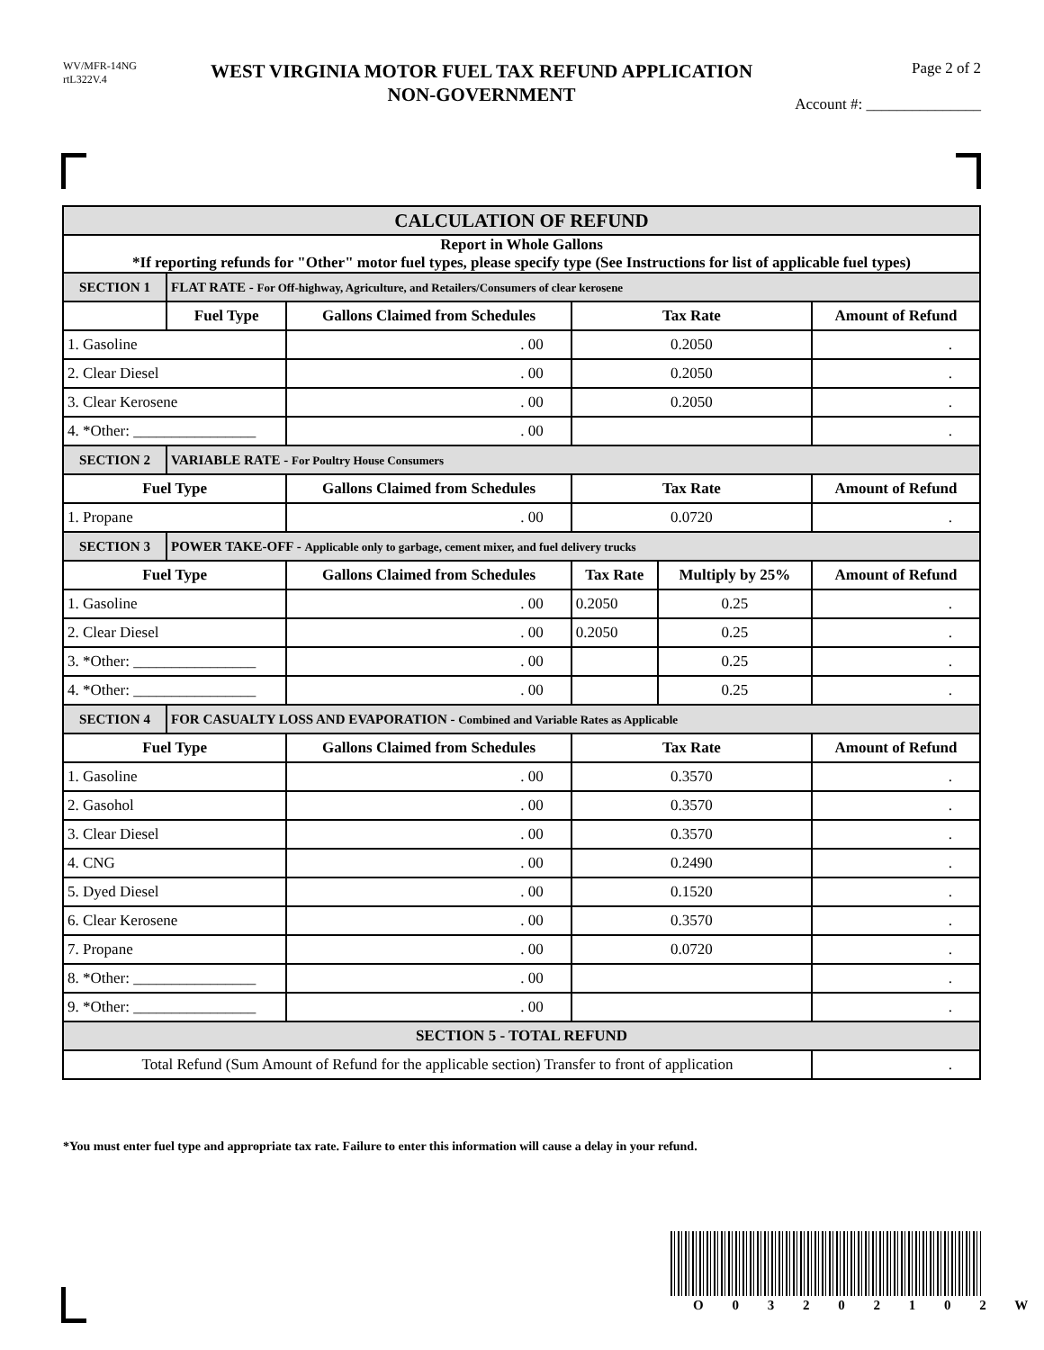WV/MFR-14NG
rtL322V.4
WEST VIRGINIA MOTOR FUEL TAX REFUND APPLICATION
NON-GOVERNMENT
Page 2 of 2
Account #: _______________
| CALCULATION OF REFUND | | | | | |
| --- | --- | --- | --- | --- | --- |
| Report in Whole Gallons *If reporting refunds for "Other" motor fuel types, please specify type (See Instructions for list of applicable fuel types) | | | | | |
| SECTION 1 | FLAT RATE - For Off-highway, Agriculture, and Retailers/Consumers of clear kerosene | | | | |
| | Fuel Type | Gallons Claimed from Schedules | Tax Rate | | Amount of Refund |
| 1. Gasoline | | . 00 | 0.2050 | | . |
| 2. Clear Diesel | | . 00 | 0.2050 | | . |
| 3. Clear Kerosene | | . 00 | 0.2050 | | . |
| 4. *Other: ________________ | | . 00 | | | . |
| SECTION 2 | VARIABLE RATE - For Poultry House Consumers | | | | |
| Fuel Type | | Gallons Claimed from Schedules | Tax Rate | | Amount of Refund |
| 1. Propane | | . 00 | 0.0720 | | . |
| SECTION 3 | POWER TAKE-OFF - Applicable only to garbage, cement mixer, and fuel delivery trucks | | | | |
| Fuel Type | | Gallons Claimed from Schedules | Tax Rate | Multiply by 25% | Amount of Refund |
| 1. Gasoline | | . 00 | 0.2050 | 0.25 | . |
| 2. Clear Diesel | | . 00 | 0.2050 | 0.25 | . |
| 3. *Other: ________________ | | . 00 | | 0.25 | . |
| 4. *Other: ________________ | | . 00 | | 0.25 | . |
| SECTION 4 | FOR CASUALTY LOSS AND EVAPORATION - Combined and Variable Rates as Applicable | | | | |
| Fuel Type | | Gallons Claimed from Schedules | Tax Rate | | Amount of Refund |
| 1. Gasoline | | . 00 | 0.3570 | | . |
| 2. Gasohol | | . 00 | 0.3570 | | . |
| 3. Clear Diesel | | . 00 | 0.3570 | | . |
| 4. CNG | | . 00 | 0.2490 | | . |
| 5. Dyed Diesel | | . 00 | 0.1520 | | . |
| 6. Clear Kerosene | | . 00 | 0.3570 | | . |
| 7. Propane | | . 00 | 0.0720 | | . |
| 8. *Other: ________________ | | . 00 | | | . |
| 9. *Other: ________________ | | . 00 | | | . |
| SECTION 5 - TOTAL REFUND | | | | | |
| Total Refund (Sum Amount of Refund for the applicable section) Transfer to front of application | | | | | . |
*You must enter fuel type and appropriate tax rate. Failure to enter this information will cause a delay in your refund.
O 0 3 2 0 2 1 0 2 W